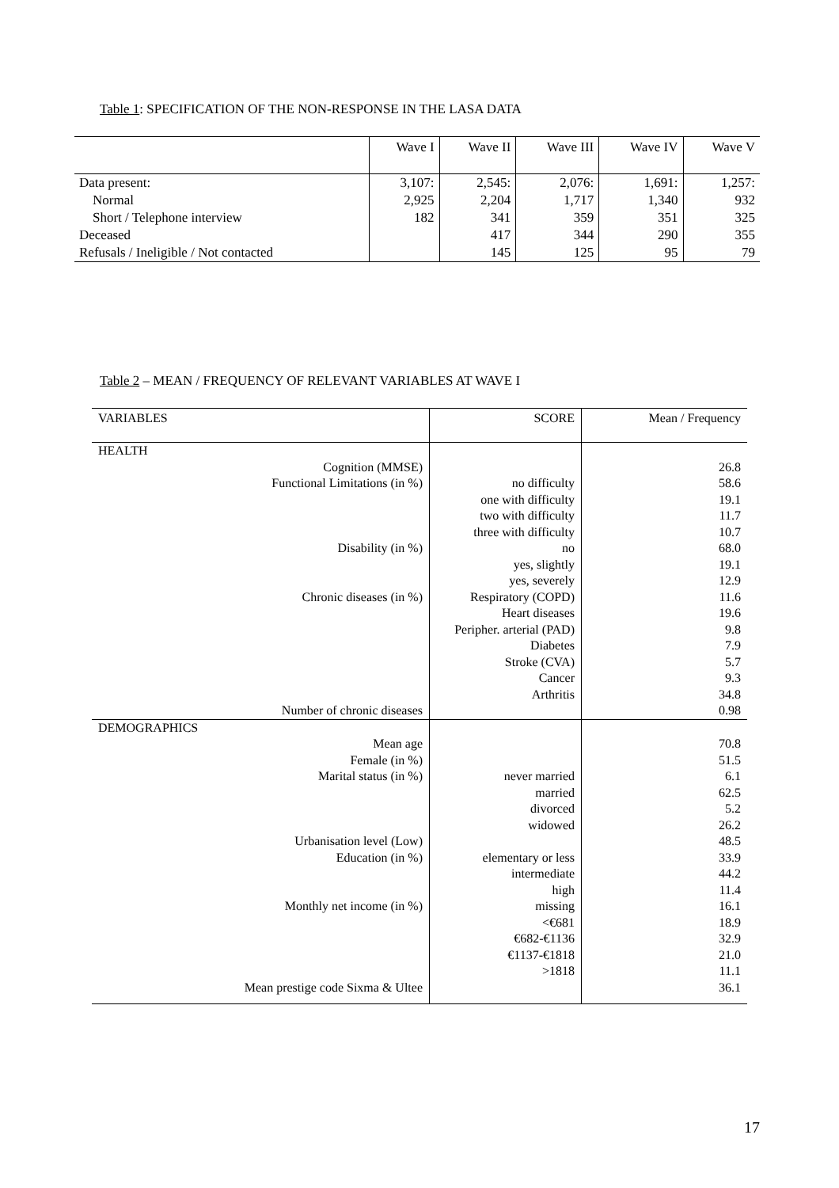Table 1: SPECIFICATION OF THE NON-RESPONSE IN THE LASA DATA
| | Wave I | Wave II | Wave III | Wave IV | Wave V |
| --- | --- | --- | --- | --- | --- |
| Data present: | 3,107: | 2,545: | 2,076: | 1,691: | 1,257: |
| Normal | 2,925 | 2,204 | 1,717 | 1,340 | 932 |
| Short / Telephone interview | 182 | 341 | 359 | 351 | 325 |
| Deceased | | 417 | 344 | 290 | 355 |
| Refusals / Ineligible / Not contacted | | 145 | 125 | 95 | 79 |
Table 2 – MEAN / FREQUENCY OF RELEVANT VARIABLES AT WAVE I
| VARIABLES | SCORE | Mean / Frequency |
| --- | --- | --- |
| HEALTH | | |
| Cognition (MMSE) | | 26.8 |
| Functional Limitations (in %) | no difficulty | 58.6 |
| | one with difficulty | 19.1 |
| | two with difficulty | 11.7 |
| | three with difficulty | 10.7 |
| Disability (in %) | no | 68.0 |
| | yes, slightly | 19.1 |
| | yes, severely | 12.9 |
| Chronic diseases (in %) | Respiratory (COPD) | 11.6 |
| | Heart diseases | 19.6 |
| | Peripher. arterial (PAD) | 9.8 |
| | Diabetes | 7.9 |
| | Stroke (CVA) | 5.7 |
| | Cancer | 9.3 |
| | Arthritis | 34.8 |
| Number of chronic diseases | | 0.98 |
| DEMOGRAPHICS | | |
| Mean age | | 70.8 |
| Female (in %) | | 51.5 |
| Marital status (in %) | never married | 6.1 |
| | married | 62.5 |
| | divorced | 5.2 |
| | widowed | 26.2 |
| Urbanisation level (Low) | | 48.5 |
| Education (in %) | elementary or less | 33.9 |
| | intermediate | 44.2 |
| | high | 11.4 |
| Monthly net income (in %) | missing | 16.1 |
| | <€681 | 18.9 |
| | €682-€1136 | 32.9 |
| | €1137-€1818 | 21.0 |
| | >1818 | 11.1 |
| Mean prestige code Sixma & Ultee | | 36.1 |
17